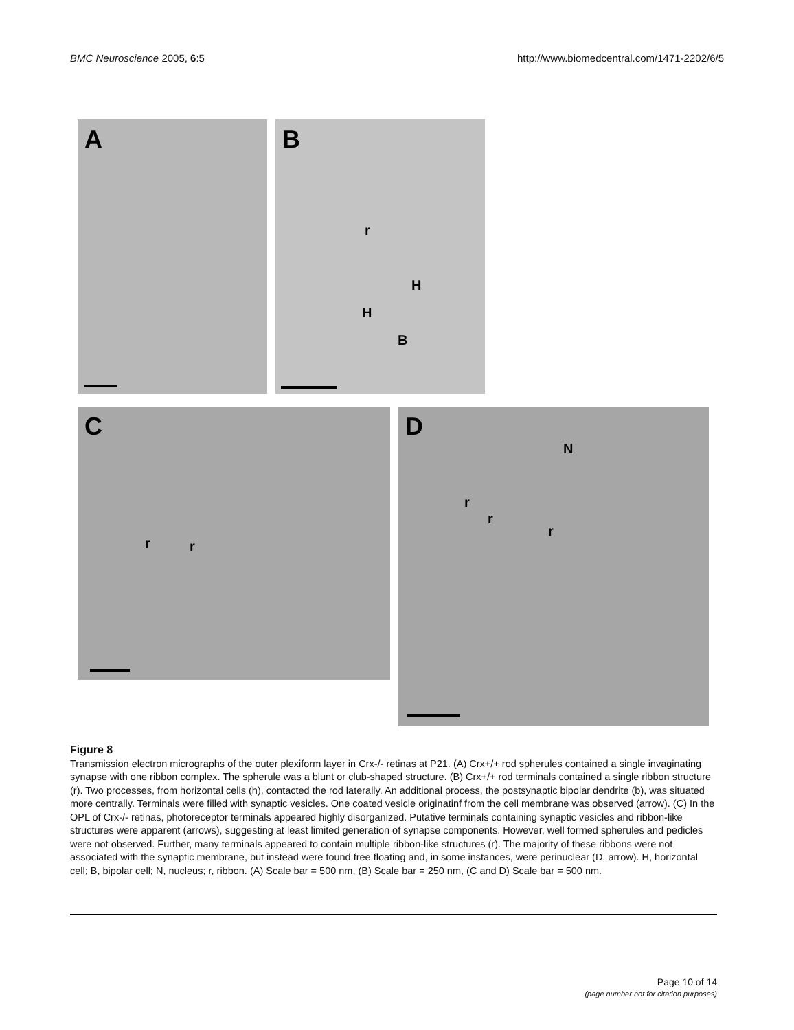BMC Neuroscience 2005, 6:5 http://www.biomedcentral.com/1471-2202/6/5
A
B
r
H
H
B
C
r r
D
N
r
r
r
Figure 8
Transmission electron micrographs of the outer plexiform layer in Crx-/- retinas at P21. (A) Crx+/+ rod spherules contained a single invaginating synapse with one ribbon complex. The spherule was a blunt or club-shaped structure. (B) Crx+/+ rod terminals contained a single ribbon structure (r). Two processes, from horizontal cells (h), contacted the rod laterally. An additional process, the postsynaptic bipolar dendrite (b), was situated more centrally. Terminals were filled with synaptic vesicles. One coated vesicle originatinf from the cell membrane was observed (arrow). (C) In the OPL of Crx-/- retinas, photoreceptor terminals appeared highly disorganized. Putative terminals containing synaptic vesicles and ribbon-like structures were apparent (arrows), suggesting at least limited generation of synapse components. However, well formed spherules and pedicles were not observed. Further, many terminals appeared to contain multiple ribbon-like structures (r). The majority of these ribbons were not associated with the synaptic membrane, but instead were found free floating and, in some instances, were perinuclear (D, arrow). H, horizontal cell; B, bipolar cell; N, nucleus; r, ribbon. (A) Scale bar = 500 nm, (B) Scale bar = 250 nm, (C and D) Scale bar = 500 nm.
Page 10 of 14
(page number not for citation purposes)